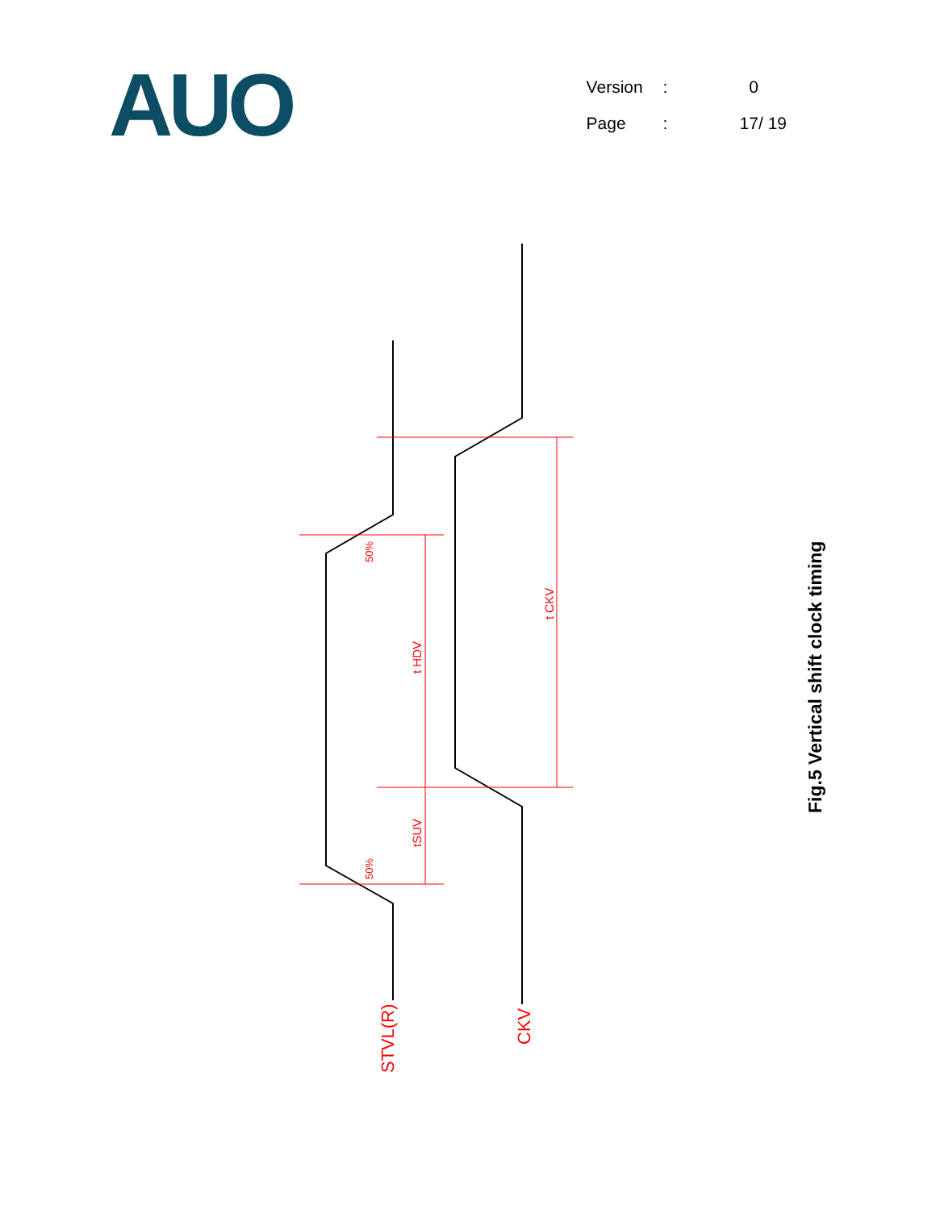AUO
| Version | : | 0 |
| Page | : | 17/ 19 |
STVL(R)
CKV
50%
50%
t HDV
tSUV
t CKV
Fig.5 Vertical shift clock timing